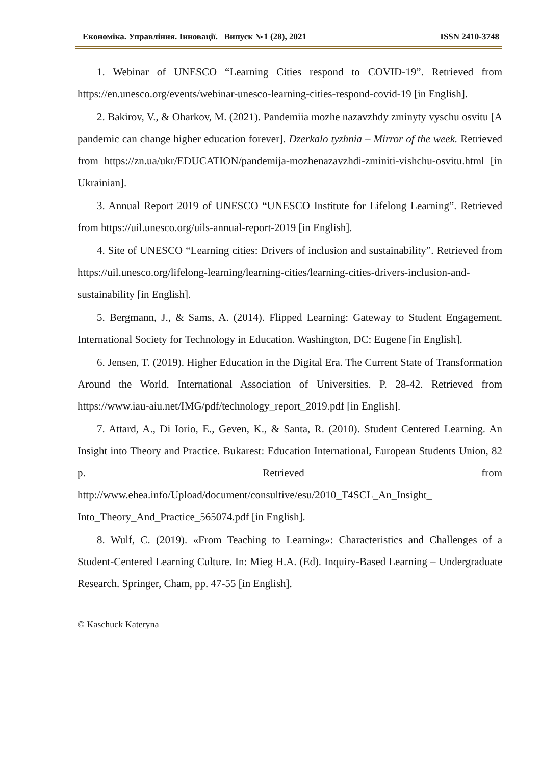Економіка. Управління. Інновації. Випуск №1 (28), 2021 ISSN 2410-3748
1. Webinar of UNESCO “Learning Cities respond to COVID-19”. Retrieved from https://en.unesco.org/events/webinar-unesco-learning-cities-respond-covid-19 [in English].
2. Bakirov, V., & Oharkov, M. (2021). Pandemiia mozhe nazavzhdy zminyty vyschu osvitu [A pandemic can change higher education forever]. Dzerkalo tyzhnia – Mirror of the week. Retrieved from https://zn.ua/ukr/EDUCATION/pandemija-mozhenazavzhdi-zminiti-vishchu-osvitu.html [in Ukrainian].
3. Annual Report 2019 of UNESCO “UNESCO Institute for Lifelong Learning”. Retrieved from https://uil.unesco.org/uils-annual-report-2019 [in English].
4. Site of UNESCO “Learning cities: Drivers of inclusion and sustainability”. Retrieved from https://uil.unesco.org/lifelong-learning/learning-cities/learning-cities-drivers-inclusion-and-sustainability [in English].
5. Bergmann, J., & Sams, A. (2014). Flipped Learning: Gateway to Student Engagement. International Society for Technology in Education. Washington, DC: Eugene [in English].
6. Jensen, T. (2019). Higher Education in the Digital Era. The Current State of Transformation Around the World. International Association of Universities. P. 28-42. Retrieved from https://www.iau-aiu.net/IMG/pdf/technology_report_2019.pdf [in English].
7. Attard, A., Di Iorio, E., Geven, K., & Santa, R. (2010). Student Centered Learning. An Insight into Theory and Practice. Bukarest: Education International, European Students Union, 82 p. Retrieved from http://www.ehea.info/Upload/document/consultive/esu/2010_T4SCL_An_Insight_ Into_Theory_And_Practice_565074.pdf [in English].
8. Wulf, C. (2019). «From Teaching to Learning»: Characteristics and Challenges of a Student-Centered Learning Culture. In: Mieg H.A. (Ed). Inquiry-Based Learning – Undergraduate Research. Springer, Cham, pp. 47-55 [in English].
© Kaschuck Kateryna